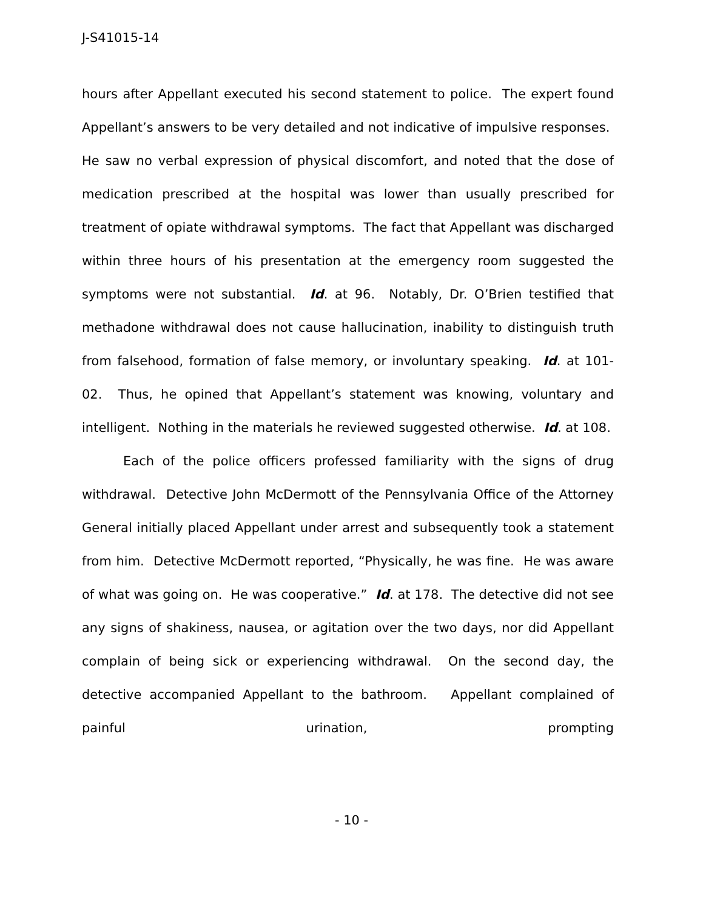J-S41015-14
hours after Appellant executed his second statement to police. The expert found Appellant’s answers to be very detailed and not indicative of impulsive responses. He saw no verbal expression of physical discomfort, and noted that the dose of medication prescribed at the hospital was lower than usually prescribed for treatment of opiate withdrawal symptoms. The fact that Appellant was discharged within three hours of his presentation at the emergency room suggested the symptoms were not substantial. Id. at 96. Notably, Dr. O’Brien testified that methadone withdrawal does not cause hallucination, inability to distinguish truth from falsehood, formation of false memory, or involuntary speaking. Id. at 101-02. Thus, he opined that Appellant’s statement was knowing, voluntary and intelligent. Nothing in the materials he reviewed suggested otherwise. Id. at 108.
Each of the police officers professed familiarity with the signs of drug withdrawal. Detective John McDermott of the Pennsylvania Office of the Attorney General initially placed Appellant under arrest and subsequently took a statement from him. Detective McDermott reported, “Physically, he was fine. He was aware of what was going on. He was cooperative.” Id. at 178. The detective did not see any signs of shakiness, nausea, or agitation over the two days, nor did Appellant complain of being sick or experiencing withdrawal. On the second day, the detective accompanied Appellant to the bathroom. Appellant complained of painful urination, prompting
- 10 -